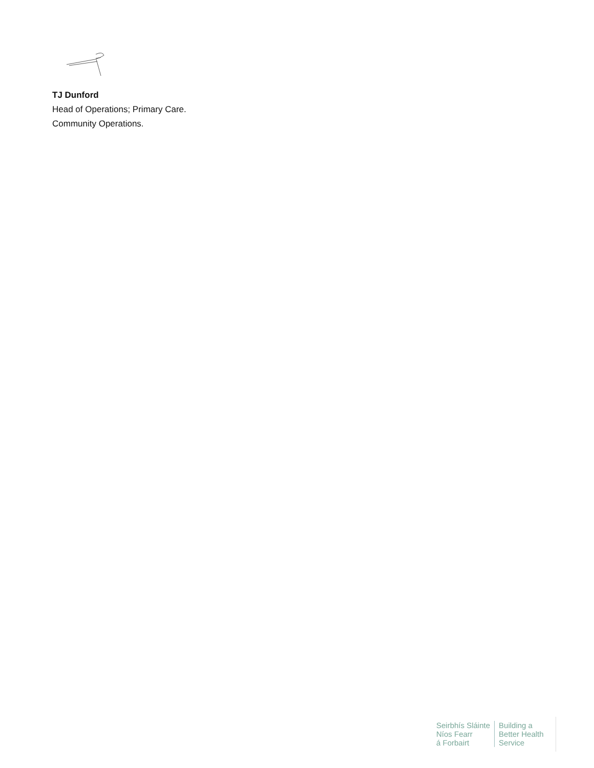TJ Dunford
Head of Operations; Primary Care.
Community Operations.
Seirbhís Sláinte
Níos Fearr
á Forbairt
Building a
Better Health
Service